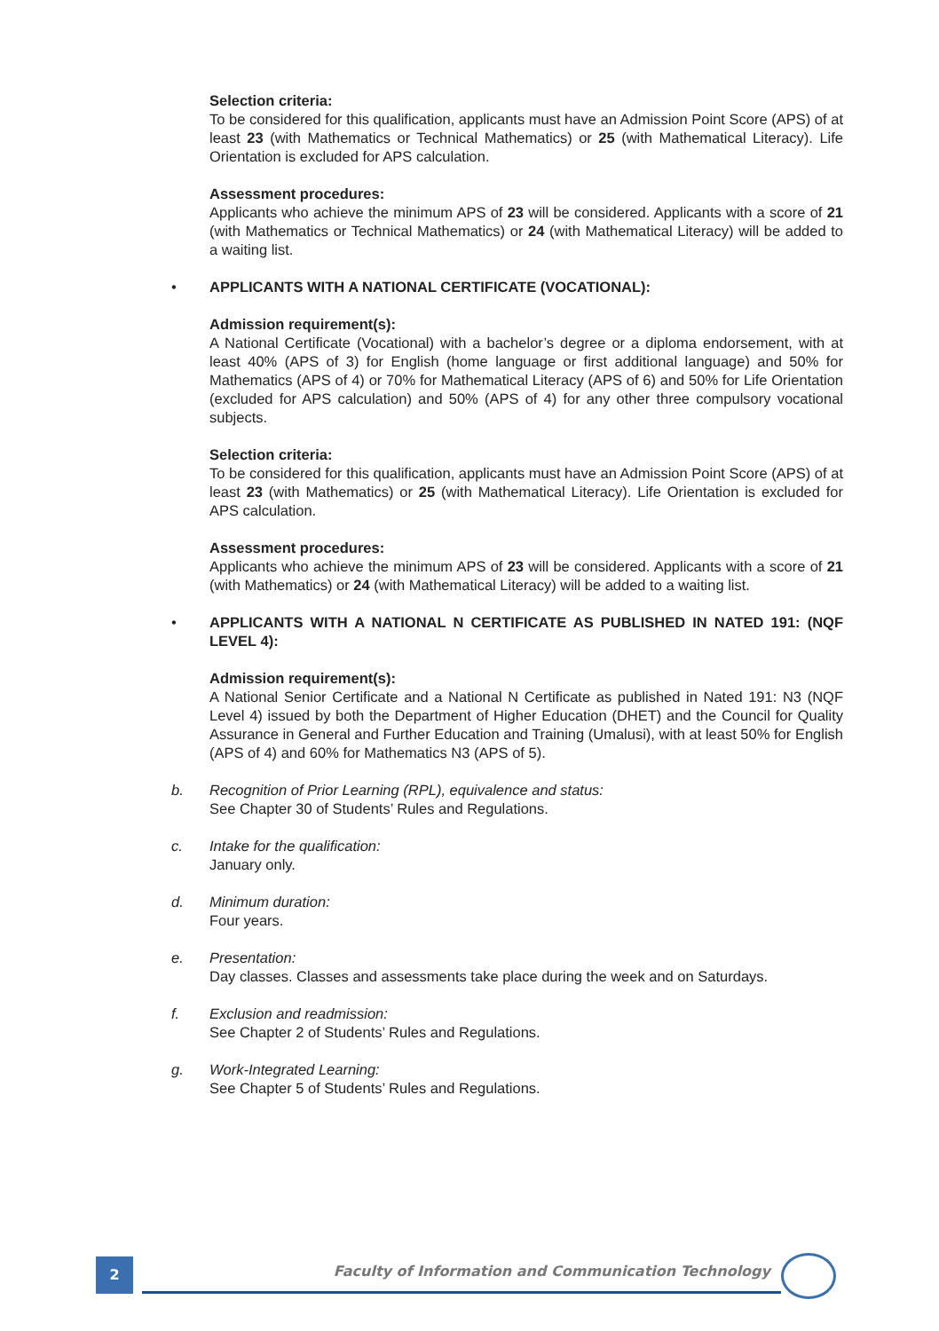Selection criteria:
To be considered for this qualification, applicants must have an Admission Point Score (APS) of at least 23 (with Mathematics or Technical Mathematics) or 25 (with Mathematical Literacy). Life Orientation is excluded for APS calculation.
Assessment procedures:
Applicants who achieve the minimum APS of 23 will be considered. Applicants with a score of 21 (with Mathematics or Technical Mathematics) or 24 (with Mathematical Literacy) will be added to a waiting list.
• APPLICANTS WITH A NATIONAL CERTIFICATE (VOCATIONAL):
Admission requirement(s):
A National Certificate (Vocational) with a bachelor’s degree or a diploma endorsement, with at least 40% (APS of 3) for English (home language or first additional language) and 50% for Mathematics (APS of 4) or 70% for Mathematical Literacy (APS of 6) and 50% for Life Orientation (excluded for APS calculation) and 50% (APS of 4) for any other three compulsory vocational subjects.
Selection criteria:
To be considered for this qualification, applicants must have an Admission Point Score (APS) of at least 23 (with Mathematics) or 25 (with Mathematical Literacy). Life Orientation is excluded for APS calculation.
Assessment procedures:
Applicants who achieve the minimum APS of 23 will be considered. Applicants with a score of 21 (with Mathematics) or 24 (with Mathematical Literacy) will be added to a waiting list.
• APPLICANTS WITH A NATIONAL N CERTIFICATE AS PUBLISHED IN NATED 191: (NQF LEVEL 4):
Admission requirement(s):
A National Senior Certificate and a National N Certificate as published in Nated 191: N3 (NQF Level 4) issued by both the Department of Higher Education (DHET) and the Council for Quality Assurance in General and Further Education and Training (Umalusi), with at least 50% for English (APS of 4) and 60% for Mathematics N3 (APS of 5).
b. Recognition of Prior Learning (RPL), equivalence and status:
See Chapter 30 of Students’ Rules and Regulations.
c. Intake for the qualification:
January only.
d. Minimum duration:
Four years.
e. Presentation:
Day classes. Classes and assessments take place during the week and on Saturdays.
f. Exclusion and readmission:
See Chapter 2 of Students’ Rules and Regulations.
g. Work-Integrated Learning:
See Chapter 5 of Students’ Rules and Regulations.
2
Faculty of Information and Communication Technology